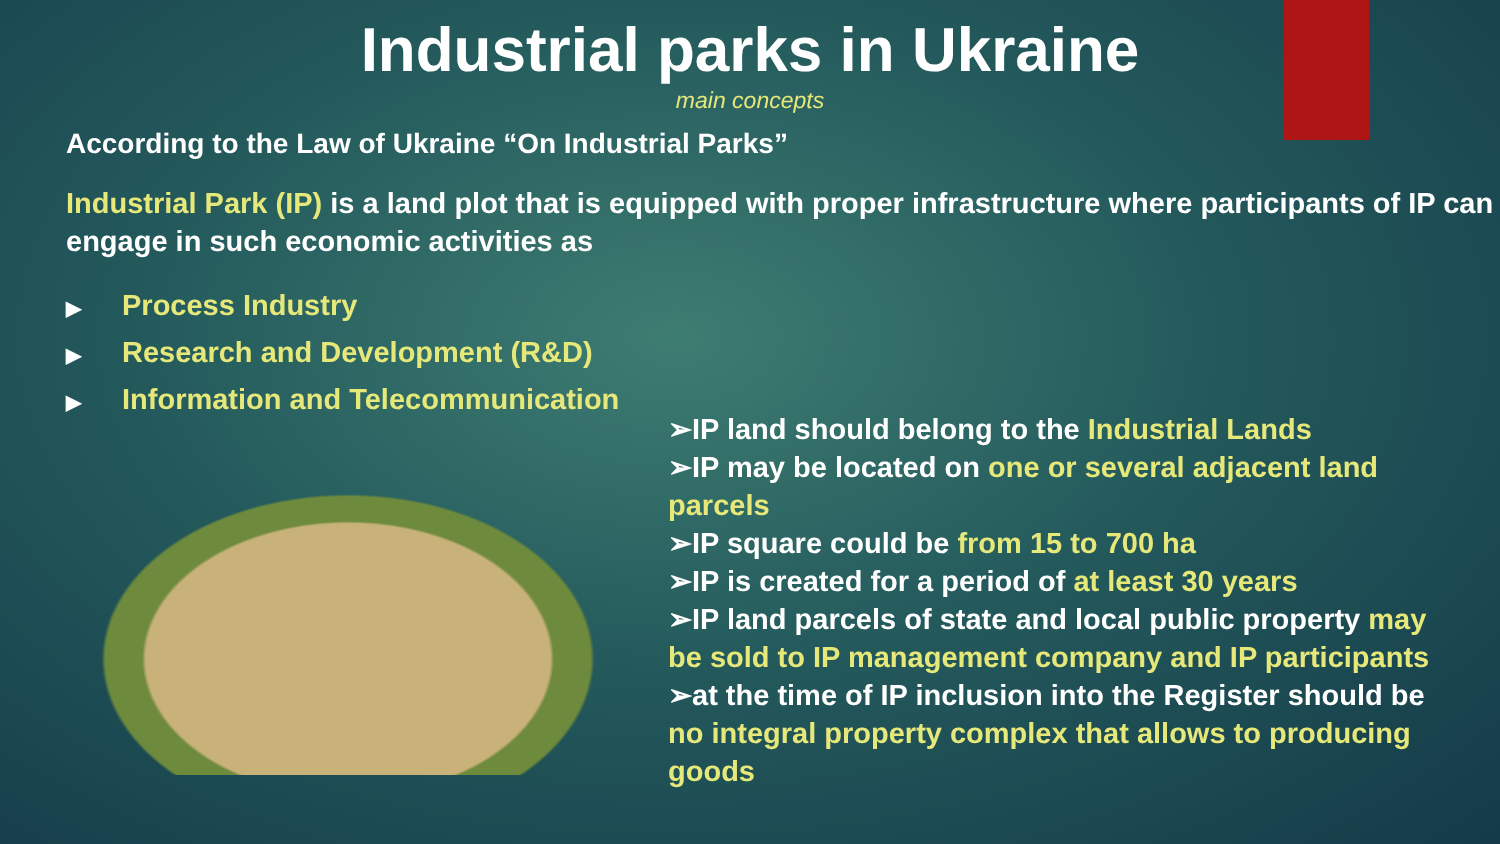Industrial parks in Ukraine
main concepts
According to the Law of Ukraine “On Industrial Parks”
Industrial Park (IP) is a land plot that is equipped with proper infrastructure where participants of IP can engage in such economic activities as
▶ Process Industry
▶ Research and Development (R&D)
▶ Information and Telecommunication
➢IP land should belong to the Industrial Lands
➢IP may be located on one or several adjacent land parcels
➢IP square could be from 15 to 700 ha
➢IP is created for a period of at least 30 years
➢IP land parcels of state and local public property may be sold to IP management company and IP participants
➢at the time of IP inclusion into the Register should be no integral property complex that allows to producing goods